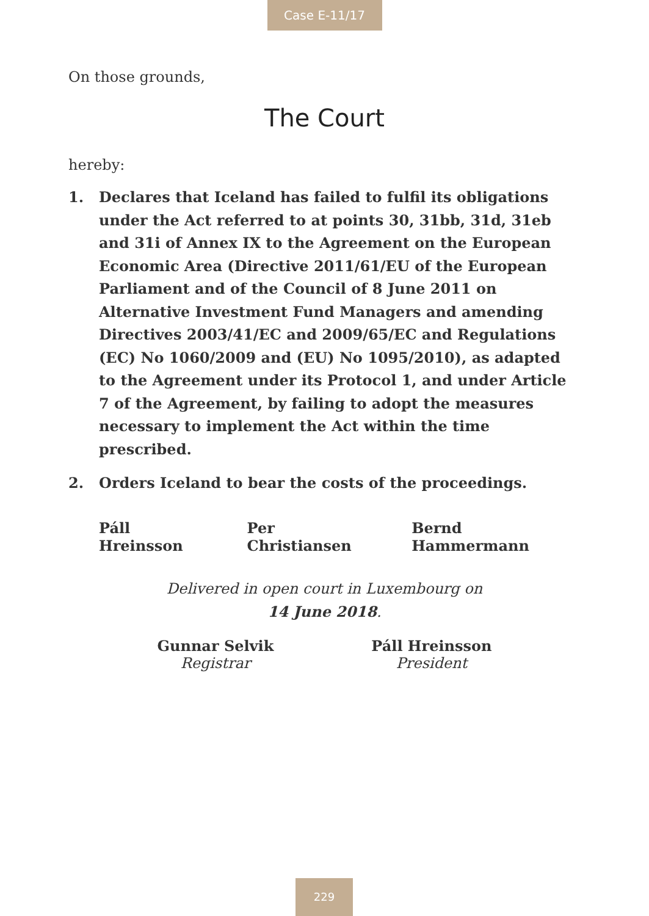Case E-11/17
On those grounds,
The Court
hereby:
1. Declares that Iceland has failed to fulfil its obligations under the Act referred to at points 30, 31bb, 31d, 31eb and 31i of Annex IX to the Agreement on the European Economic Area (Directive 2011/61/EU of the European Parliament and of the Council of 8 June 2011 on Alternative Investment Fund Managers and amending Directives 2003/41/EC and 2009/65/EC and Regulations (EC) No 1060/2009 and (EU) No 1095/2010), as adapted to the Agreement under its Protocol 1, and under Article 7 of the Agreement, by failing to adopt the measures necessary to implement the Act within the time prescribed.
2. Orders Iceland to bear the costs of the proceedings.
Páll Hreinsson Per Christiansen Bernd Hammermann
Delivered in open court in Luxembourg on
14 June 2018.
Gunnar Selvik
Registrar
Páll Hreinsson
President
229